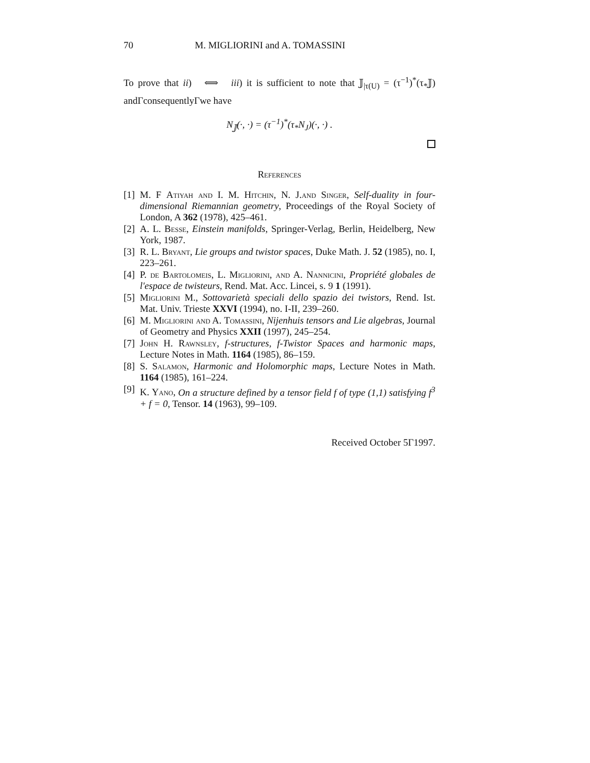70 M. MIGLIORINI and A. TOMASSINI
To prove that ii) ⟺ iii) it is sufficient to note that 𝕁<sub>|τ(U)</sub> = (τ<sup>−1</sup>)<sup>*</sup>(τ<sub>*</sub>𝕁) andΓconsequentlyΓwe have
N<sub>𝕁</sub>(·, ·) = (τ<sup>−1</sup>)<sup>*</sup>(τ<sub>*</sub>N<sub>J</sub>)(·, ·) .
References
[1] M. F Atiyah and I. M. Hitchin, N. J.and Singer, Self-duality in four-dimensional Riemannian geometry, Proceedings of the Royal Society of London, A 362 (1978), 425–461.
[2] A. L. Besse, Einstein manifolds, Springer-Verlag, Berlin, Heidelberg, New York, 1987.
[3] R. L. Bryant, Lie groups and twistor spaces, Duke Math. J. 52 (1985), no. I, 223–261.
[4] P. de Bartolomeis, L. Migliorini, and A. Nannicini, Propriété globales de l'espace de twisteurs, Rend. Mat. Acc. Lincei, s. 9 1 (1991).
[5] Migliorini M., Sottovarietà speciali dello spazio dei twistors, Rend. Ist. Mat. Univ. Trieste XXVI (1994), no. I-II, 239–260.
[6] M. Migliorini and A. Tomassini, Nijenhuis tensors and Lie algebras, Journal of Geometry and Physics XXII (1997), 245–254.
[7] John H. Rawnsley, f-structures, f-Twistor Spaces and harmonic maps, Lecture Notes in Math. 1164 (1985), 86–159.
[8] S. Salamon, Harmonic and Holomorphic maps, Lecture Notes in Math. 1164 (1985), 161–224.
[9] K. Yano, On a structure defined by a tensor field f of type (1,1) satisfying f<sup>3</sup> + f = 0, Tensor. 14 (1963), 99–109.
Received October 5Γ1997.